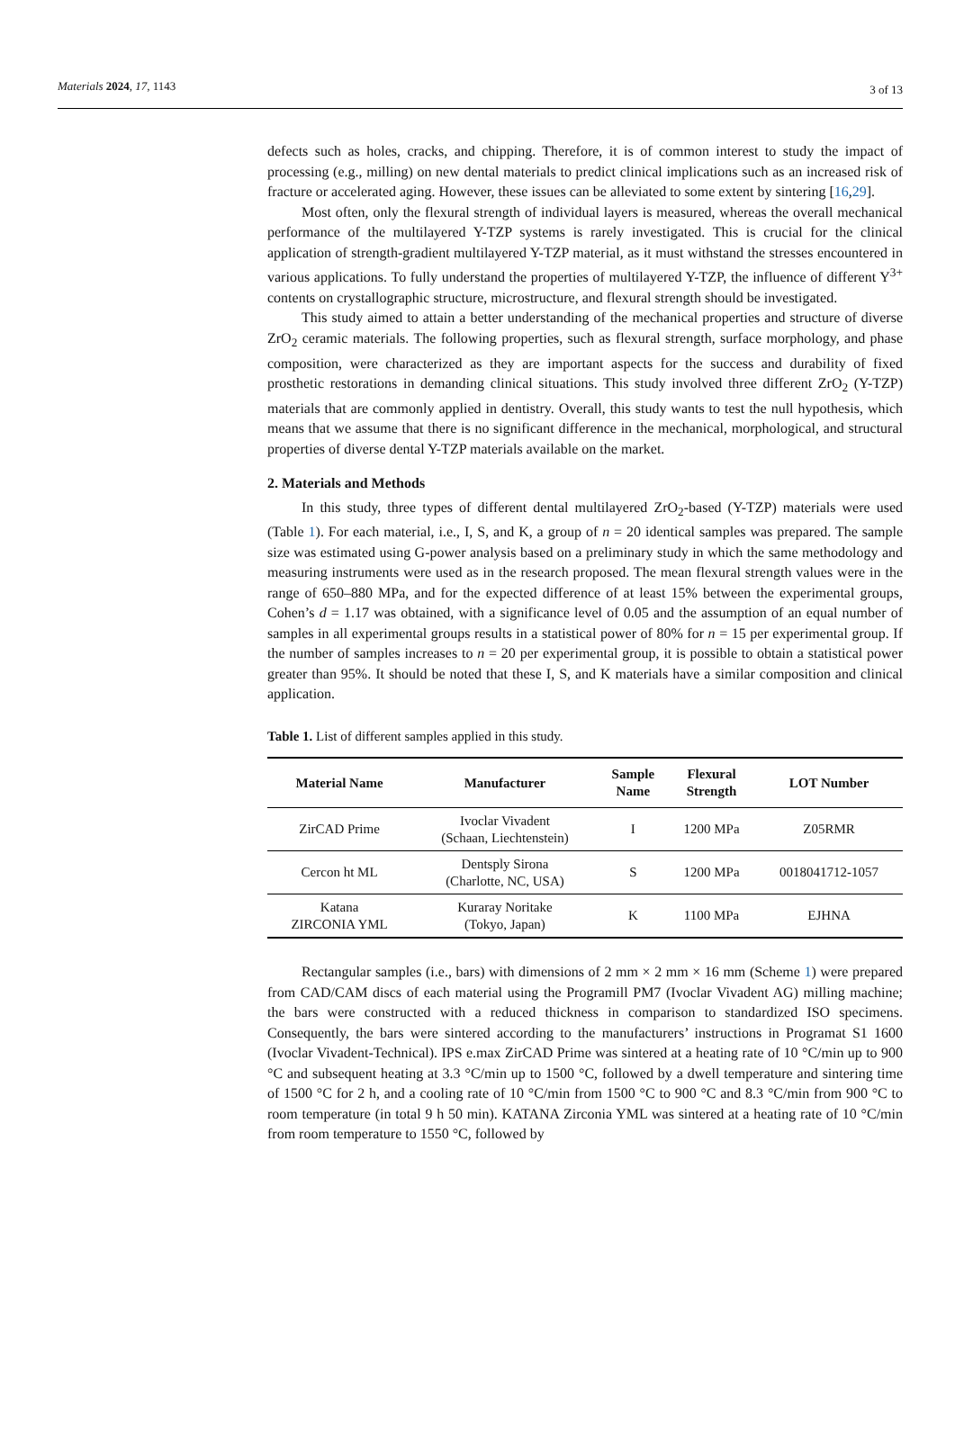Materials 2024, 17, 1143 3 of 13
defects such as holes, cracks, and chipping. Therefore, it is of common interest to study the impact of processing (e.g., milling) on new dental materials to predict clinical implications such as an increased risk of fracture or accelerated aging. However, these issues can be alleviated to some extent by sintering [16,29].
Most often, only the flexural strength of individual layers is measured, whereas the overall mechanical performance of the multilayered Y-TZP systems is rarely investigated. This is crucial for the clinical application of strength-gradient multilayered Y-TZP material, as it must withstand the stresses encountered in various applications. To fully understand the properties of multilayered Y-TZP, the influence of different Y<sup>3+</sup> contents on crystallographic structure, microstructure, and flexural strength should be investigated.
This study aimed to attain a better understanding of the mechanical properties and structure of diverse ZrO<sub>2</sub> ceramic materials. The following properties, such as flexural strength, surface morphology, and phase composition, were characterized as they are important aspects for the success and durability of fixed prosthetic restorations in demanding clinical situations. This study involved three different ZrO<sub>2</sub> (Y-TZP) materials that are commonly applied in dentistry. Overall, this study wants to test the null hypothesis, which means that we assume that there is no significant difference in the mechanical, morphological, and structural properties of diverse dental Y-TZP materials available on the market.
2. Materials and Methods
In this study, three types of different dental multilayered ZrO<sub>2</sub>-based (Y-TZP) materials were used (Table 1). For each material, i.e., I, S, and K, a group of n = 20 identical samples was prepared. The sample size was estimated using G-power analysis based on a preliminary study in which the same methodology and measuring instruments were used as in the research proposed. The mean flexural strength values were in the range of 650–880 MPa, and for the expected difference of at least 15% between the experimental groups, Cohen’s d = 1.17 was obtained, with a significance level of 0.05 and the assumption of an equal number of samples in all experimental groups results in a statistical power of 80% for n = 15 per experimental group. If the number of samples increases to n = 20 per experimental group, it is possible to obtain a statistical power greater than 95%. It should be noted that these I, S, and K materials have a similar composition and clinical application.
Table 1. List of different samples applied in this study.
| Material Name | Manufacturer | Sample Name | Flexural Strength | LOT Number |
| --- | --- | --- | --- | --- |
| ZirCAD Prime | Ivoclar Vivadent (Schaan, Liechtenstein) | I | 1200 MPa | Z05RMR |
| Cercon ht ML | Dentsply Sirona (Charlotte, NC, USA) | S | 1200 MPa | 0018041712-1057 |
| Katana ZIRCONIA YML | Kuraray Noritake (Tokyo, Japan) | K | 1100 MPa | EJHNA |
Rectangular samples (i.e., bars) with dimensions of 2 mm × 2 mm × 16 mm (Scheme 1) were prepared from CAD/CAM discs of each material using the Programill PM7 (Ivoclar Vivadent AG) milling machine; the bars were constructed with a reduced thickness in comparison to standardized ISO specimens. Consequently, the bars were sintered according to the manufacturers’ instructions in Programat S1 1600 (Ivoclar Vivadent-Technical). IPS e.max ZirCAD Prime was sintered at a heating rate of 10 °C/min up to 900 °C and subsequent heating at 3.3 °C/min up to 1500 °C, followed by a dwell temperature and sintering time of 1500 °C for 2 h, and a cooling rate of 10 °C/min from 1500 °C to 900 °C and 8.3 °C/min from 900 °C to room temperature (in total 9 h 50 min). KATANA Zirconia YML was sintered at a heating rate of 10 °C/min from room temperature to 1550 °C, followed by